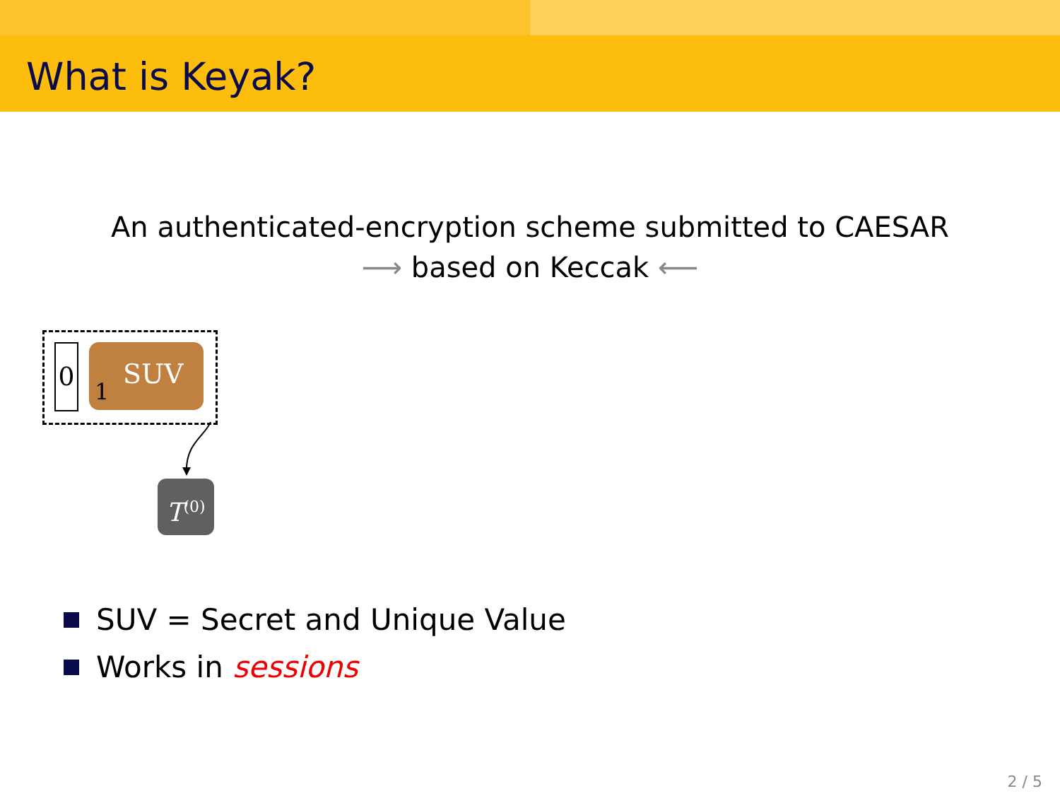What is Keyak?
An authenticated-encryption scheme submitted to CAESAR
⟶ based on Keccak ⟵
0 SUV
1
T<sup>(0)</sup>
SUV = Secret and Unique Value
Works in sessions
2 / 5